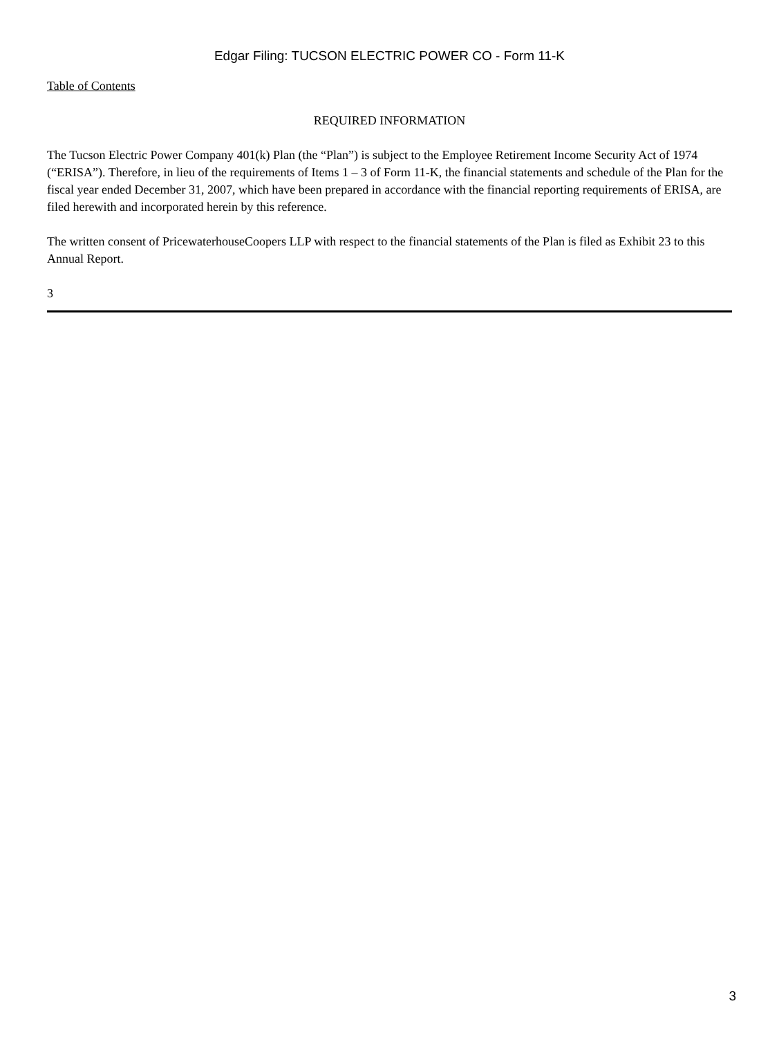Edgar Filing: TUCSON ELECTRIC POWER CO - Form 11-K
Table of Contents
REQUIRED INFORMATION
The Tucson Electric Power Company 401(k) Plan (the “Plan”) is subject to the Employee Retirement Income Security Act of 1974 (“ERISA”). Therefore, in lieu of the requirements of Items 1 – 3 of Form 11-K, the financial statements and schedule of the Plan for the fiscal year ended December 31, 2007, which have been prepared in accordance with the financial reporting requirements of ERISA, are filed herewith and incorporated herein by this reference.
The written consent of PricewaterhouseCoopers LLP with respect to the financial statements of the Plan is filed as Exhibit 23 to this Annual Report.
3
3